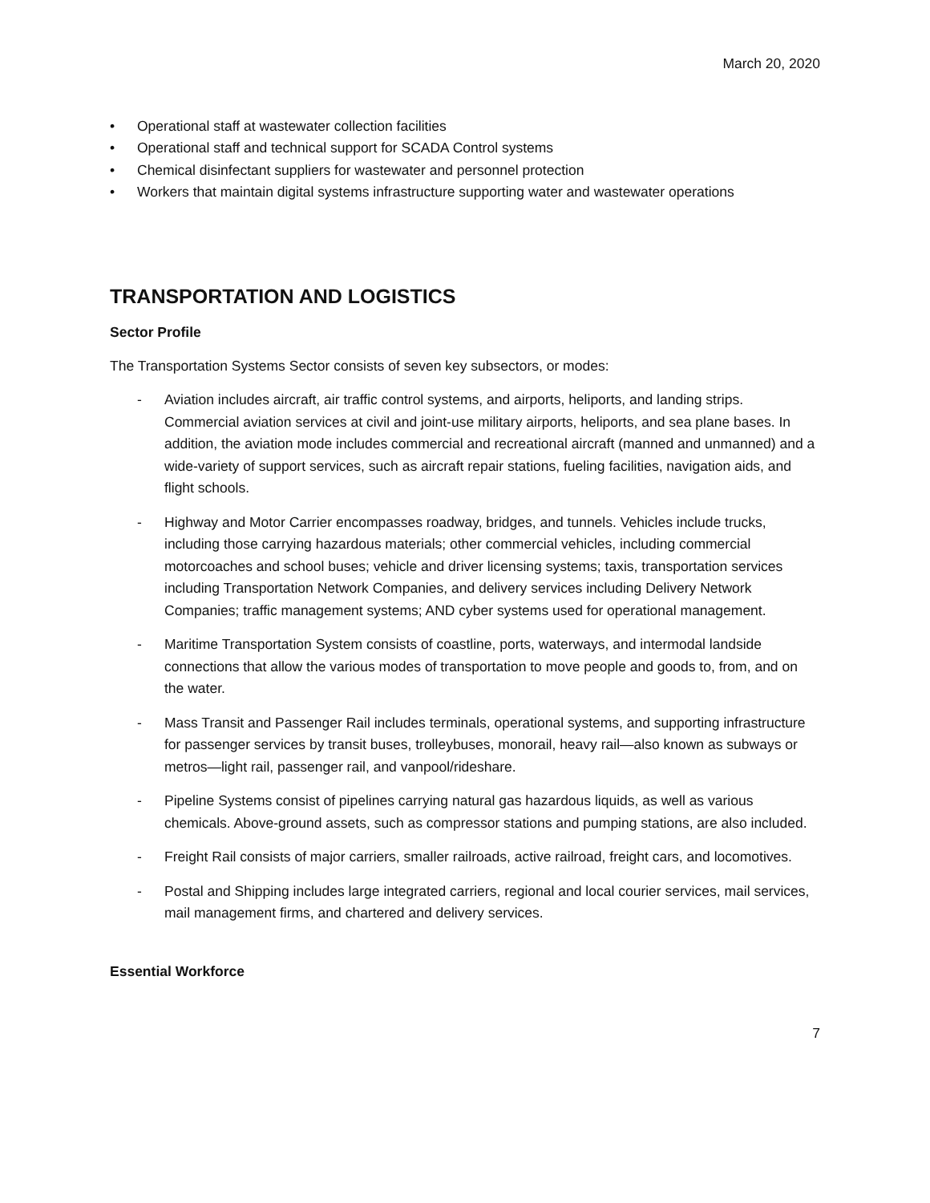March 20, 2020
• Operational staff at wastewater collection facilities
• Operational staff and technical support for SCADA Control systems
• Chemical disinfectant suppliers for wastewater and personnel protection
• Workers that maintain digital systems infrastructure supporting water and wastewater operations
TRANSPORTATION AND LOGISTICS
Sector Profile
The Transportation Systems Sector consists of seven key subsectors, or modes:
- Aviation includes aircraft, air traffic control systems, and airports, heliports, and landing strips. Commercial aviation services at civil and joint-use military airports, heliports, and sea plane bases. In addition, the aviation mode includes commercial and recreational aircraft (manned and unmanned) and a wide-variety of support services, such as aircraft repair stations, fueling facilities, navigation aids, and flight schools.
- Highway and Motor Carrier encompasses roadway, bridges, and tunnels. Vehicles include trucks, including those carrying hazardous materials; other commercial vehicles, including commercial motorcoaches and school buses; vehicle and driver licensing systems; taxis, transportation services including Transportation Network Companies, and delivery services including Delivery Network Companies; traffic management systems; AND cyber systems used for operational management.
- Maritime Transportation System consists of coastline, ports, waterways, and intermodal landside connections that allow the various modes of transportation to move people and goods to, from, and on the water.
- Mass Transit and Passenger Rail includes terminals, operational systems, and supporting infrastructure for passenger services by transit buses, trolleybuses, monorail, heavy rail—also known as subways or metros—light rail, passenger rail, and vanpool/rideshare.
- Pipeline Systems consist of pipelines carrying natural gas hazardous liquids, as well as various chemicals. Above-ground assets, such as compressor stations and pumping stations, are also included.
- Freight Rail consists of major carriers, smaller railroads, active railroad, freight cars, and locomotives.
- Postal and Shipping includes large integrated carriers, regional and local courier services, mail services, mail management firms, and chartered and delivery services.
Essential Workforce
7